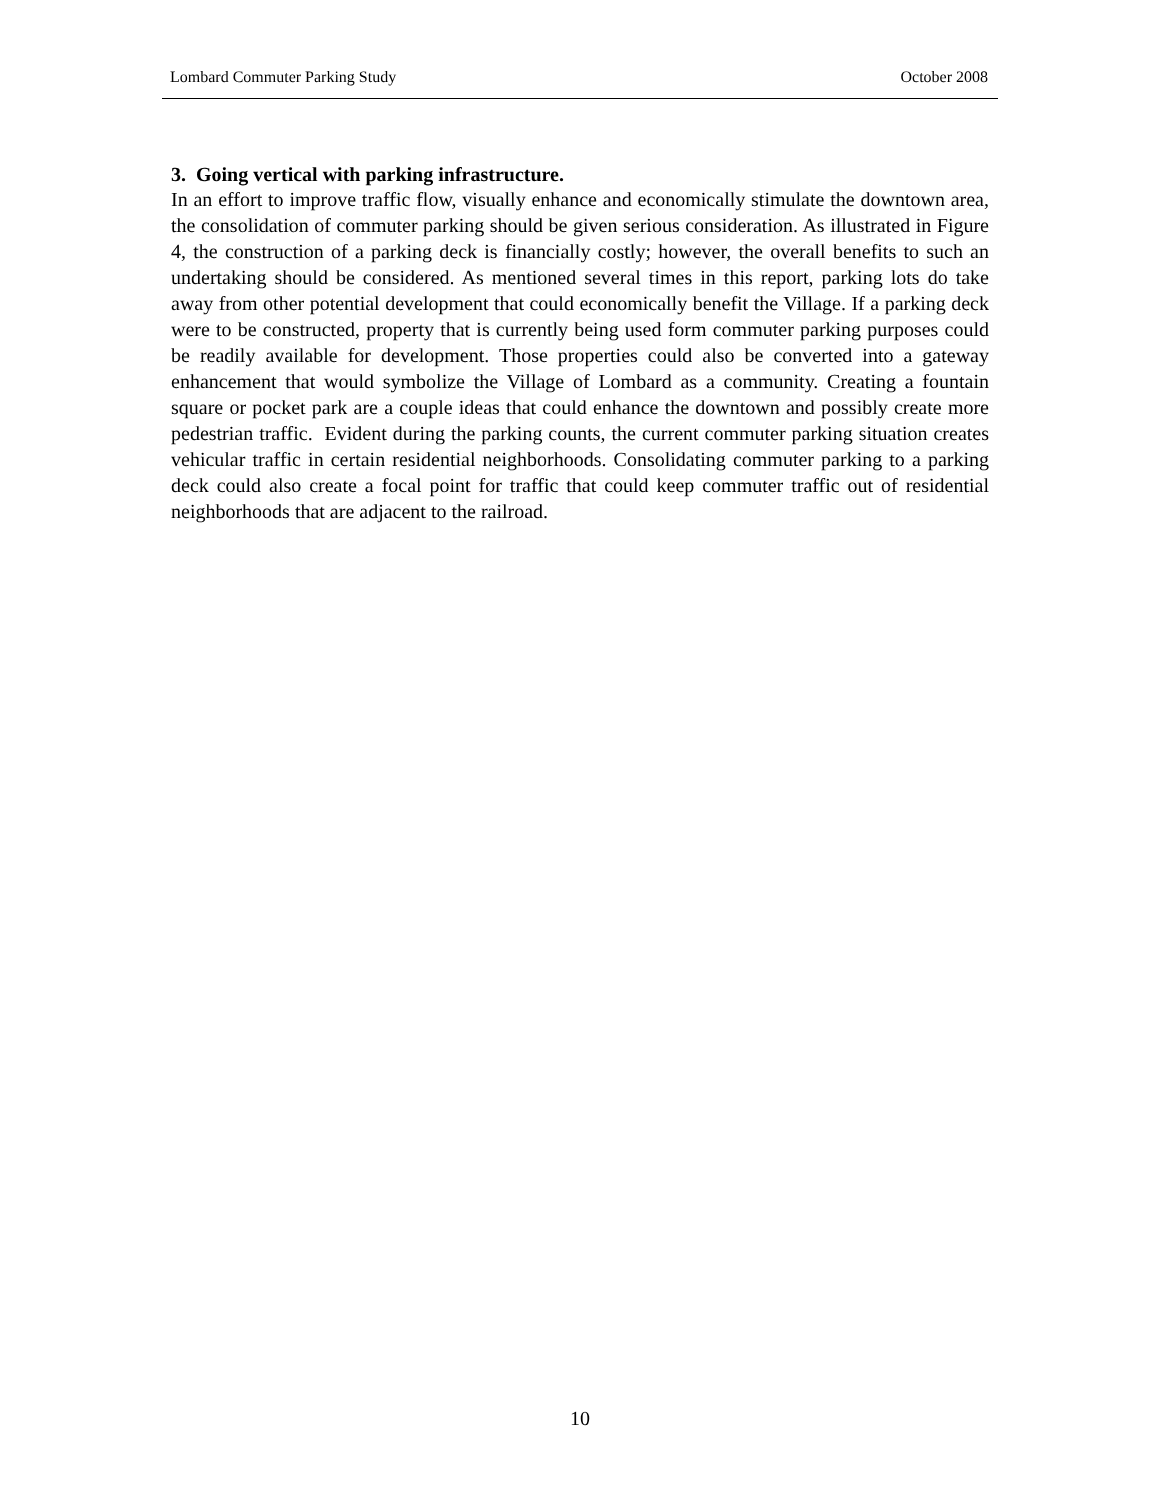Lombard Commuter Parking Study October 2008
3. Going vertical with parking infrastructure.
In an effort to improve traffic flow, visually enhance and economically stimulate the downtown area, the consolidation of commuter parking should be given serious consideration. As illustrated in Figure 4, the construction of a parking deck is financially costly; however, the overall benefits to such an undertaking should be considered. As mentioned several times in this report, parking lots do take away from other potential development that could economically benefit the Village. If a parking deck were to be constructed, property that is currently being used form commuter parking purposes could be readily available for development. Those properties could also be converted into a gateway enhancement that would symbolize the Village of Lombard as a community. Creating a fountain square or pocket park are a couple ideas that could enhance the downtown and possibly create more pedestrian traffic. Evident during the parking counts, the current commuter parking situation creates vehicular traffic in certain residential neighborhoods. Consolidating commuter parking to a parking deck could also create a focal point for traffic that could keep commuter traffic out of residential neighborhoods that are adjacent to the railroad.
10